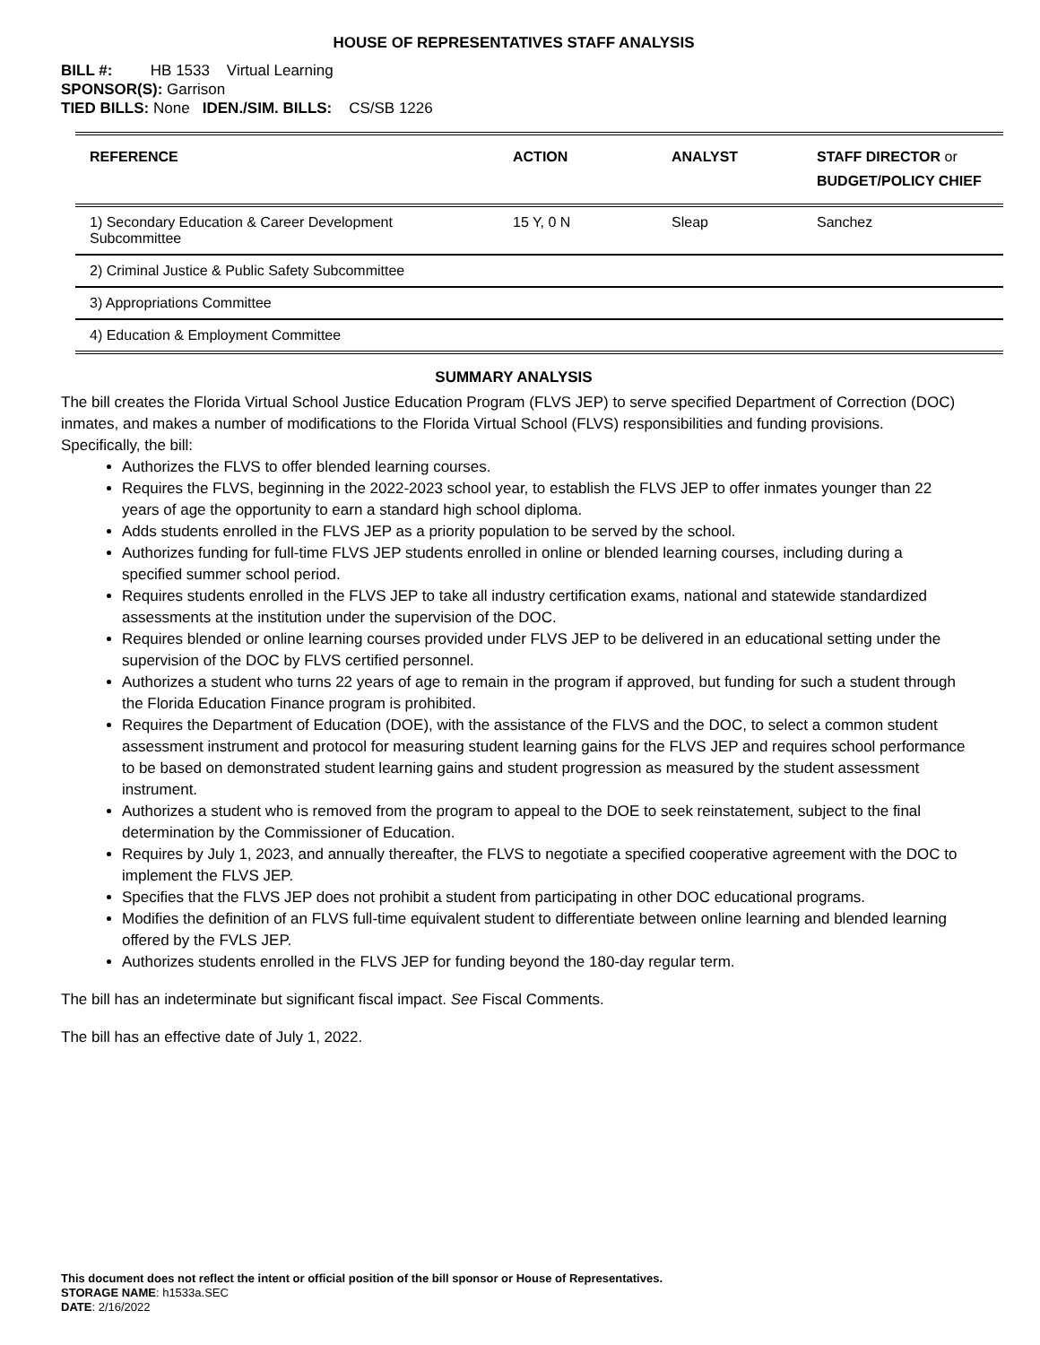HOUSE OF REPRESENTATIVES STAFF ANALYSIS
BILL #: HB 1533 Virtual Learning
SPONSOR(S): Garrison
TIED BILLS: None IDEN./SIM. BILLS: CS/SB 1226
| REFERENCE | ACTION | ANALYST | STAFF DIRECTOR or BUDGET/POLICY CHIEF |
| --- | --- | --- | --- |
| 1) Secondary Education & Career Development Subcommittee | 15 Y, 0 N | Sleap | Sanchez |
| 2) Criminal Justice & Public Safety Subcommittee | | | |
| 3) Appropriations Committee | | | |
| 4) Education & Employment Committee | | | |
SUMMARY ANALYSIS
The bill creates the Florida Virtual School Justice Education Program (FLVS JEP) to serve specified Department of Correction (DOC) inmates, and makes a number of modifications to the Florida Virtual School (FLVS) responsibilities and funding provisions. Specifically, the bill:
Authorizes the FLVS to offer blended learning courses.
Requires the FLVS, beginning in the 2022-2023 school year, to establish the FLVS JEP to offer inmates younger than 22 years of age the opportunity to earn a standard high school diploma.
Adds students enrolled in the FLVS JEP as a priority population to be served by the school.
Authorizes funding for full-time FLVS JEP students enrolled in online or blended learning courses, including during a specified summer school period.
Requires students enrolled in the FLVS JEP to take all industry certification exams, national and statewide standardized assessments at the institution under the supervision of the DOC.
Requires blended or online learning courses provided under FLVS JEP to be delivered in an educational setting under the supervision of the DOC by FLVS certified personnel.
Authorizes a student who turns 22 years of age to remain in the program if approved, but funding for such a student through the Florida Education Finance program is prohibited.
Requires the Department of Education (DOE), with the assistance of the FLVS and the DOC, to select a common student assessment instrument and protocol for measuring student learning gains for the FLVS JEP and requires school performance to be based on demonstrated student learning gains and student progression as measured by the student assessment instrument.
Authorizes a student who is removed from the program to appeal to the DOE to seek reinstatement, subject to the final determination by the Commissioner of Education.
Requires by July 1, 2023, and annually thereafter, the FLVS to negotiate a specified cooperative agreement with the DOC to implement the FLVS JEP.
Specifies that the FLVS JEP does not prohibit a student from participating in other DOC educational programs.
Modifies the definition of an FLVS full-time equivalent student to differentiate between online learning and blended learning offered by the FVLS JEP.
Authorizes students enrolled in the FLVS JEP for funding beyond the 180-day regular term.
The bill has an indeterminate but significant fiscal impact. See Fiscal Comments.
The bill has an effective date of July 1, 2022.
This document does not reflect the intent or official position of the bill sponsor or House of Representatives.
STORAGE NAME: h1533a.SEC
DATE: 2/16/2022